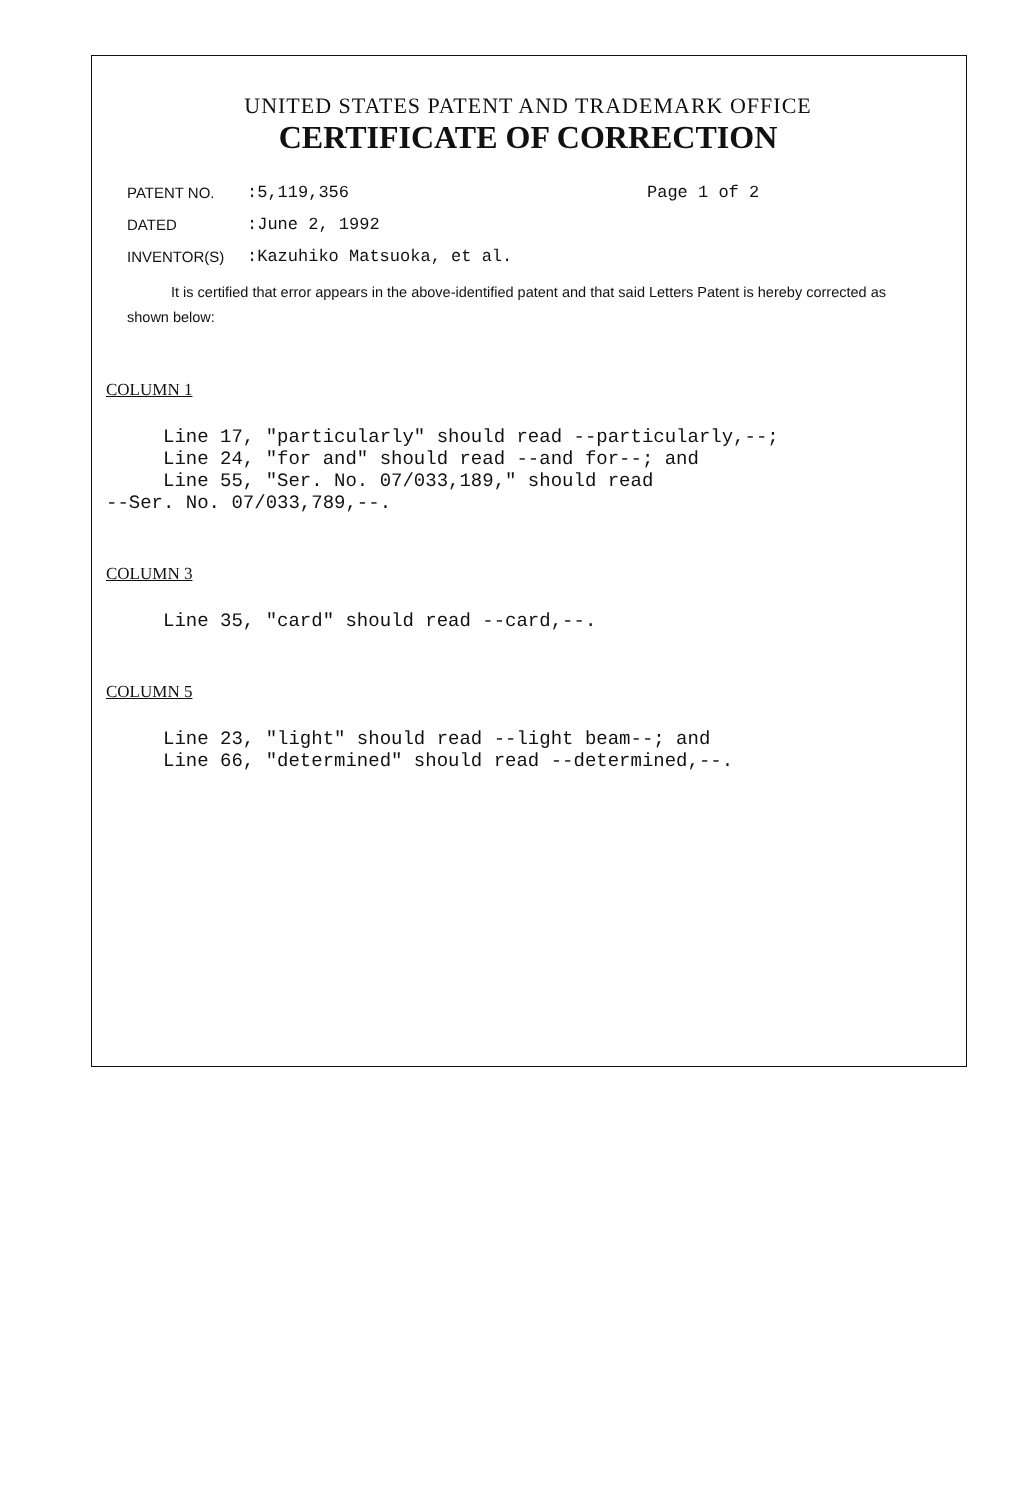UNITED STATES PATENT AND TRADEMARK OFFICE
CERTIFICATE OF CORRECTION
PATENT NO.:5,119,356 Page 1 of 2
DATED:June 2, 1992
INVENTOR(S):Kazuhiko Matsuoka, et al.
It is certified that error appears in the above-identified patent and that said Letters Patent is hereby corrected as shown below:
COLUMN 1
Line 17, "particularly" should read --particularly,--; Line 24, "for and" should read --and for--; and Line 55, "Ser. No. 07/033,189," should read --Ser. No. 07/033,789,--.
COLUMN 3
Line 35, "card" should read --card,--.
COLUMN 5
Line 23, "light" should read --light beam--; and Line 66, "determined" should read --determined,--.